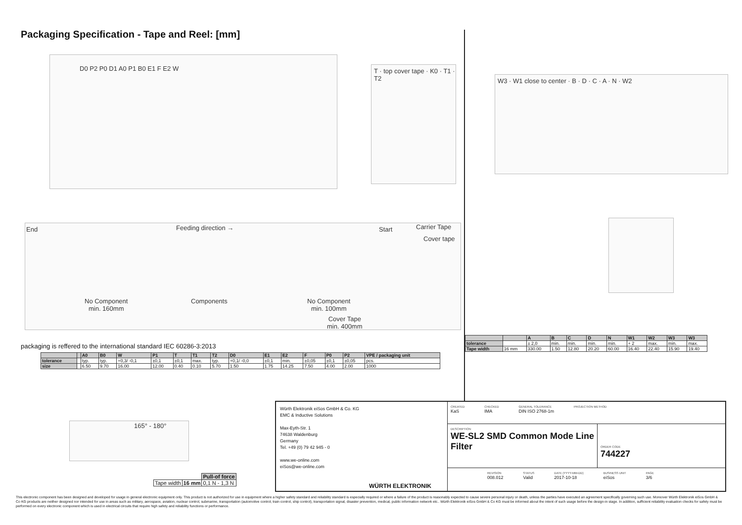Packaging Specification - Tape and Reel: [mm]
D0 P2 P0 D1 A0 P1 B0 E1 F E2 W
T · top cover tape · K0 · T1 · T2
W3 · W1 close to center · B · D · C · A · N · W2
End Feeding direction → Start Carrier Tape
Cover tape
No Component
min. 160mm
Components No Component
min. 100mm
Cover Tape
min. 400mm
packaging is reffered to the international standard IEC 60286-3:2013
| | | A0 | B0 | W | P1 | T | T1 | T2 | D0 | E1 | E2 | F | P0 | P2 | VPE / packaging unit |
| --- | --- | --- | --- | --- | --- | --- | --- | --- | --- | --- | --- | --- | --- | --- | --- |
| tolerance | | typ. | typ. | +0,3/ -0,1 | ±0,1 | ±0,1 | max. | typ. | +0,1/ -0,0 | ±0,1 | min. | ±0,05 | ±0,1 | ±0,05 | pcs. |
| size | | 6.50 | 9.70 | 16.00 | 12.00 | 0.40 | 0.10 | 5.70 | 1.50 | 1.75 | 14.25 | 7.50 | 4.00 | 2.00 | 1000 |
| | | A | B | C | D | N | W1 | W2 | W3 | W3 |
| --- | --- | --- | --- | --- | --- | --- | --- | --- | --- | --- |
| tolerance | | ± 2,0 | min. | min. | min. | min. | + 2 | max. | min. | max. |
| Tape width | 16 mm | 330.00 | 1.50 | 12.80 | 20.20 | 60.00 | 16.40 | 22.40 | 15.90 | 19.40 |
165° - 180°
| | | Pull-of force |
| Tape width | 16 mm | 0,1 N - 1,3 N |
Würth Elektronik eiSos GmbH & Co. KG
EMC & Inductive Solutions
Max-Eyth-Str. 1
74638 Waldenburg
Germany
Tel. +49 (0) 79 42 945 - 0
www.we-online.com
eiSos@we-online.com
WÜRTH ELEKTRONIK
CREATED
KaS
CHECKED
IMA
GENERAL TOLERANCE
DIN ISO 2768-1m
PROJECTION METHOD
DESCRIPTION
WE-SL2 SMD Common Mode Line Filter
ORDER CODE
744227
REVISION
008.012
STATUS
Valid
DATE (YYYY-MM-DD)
2017-10-18
BUSINESS UNIT
eiSos
PAGE
3/6
This electronic component has been designed and developed for usage in general electronic equipment only. This product is not authorized for use in equipment where a higher safety standard and reliability standard is especially required or where a failure of the product is reasonably expected to cause severe personal injury or death, unless the parties have executed an agreement specifically governing such use. Moreover Würth Elektronik eiSos GmbH & Co KG products are neither designed nor intended for use in areas such as military, aerospace, aviation, nuclear control, submarine, transportation (automotive control, train control, ship control), transportation signal, disaster prevention, medical, public information network etc.. Würth Elektronik eiSos GmbH & Co KG must be informed about the intent of such usage before the design-in stage. In addition, sufficient reliability evaluation checks for safety must be performed on every electronic component which is used in electrical circuits that require high safety and reliability functions or performance.